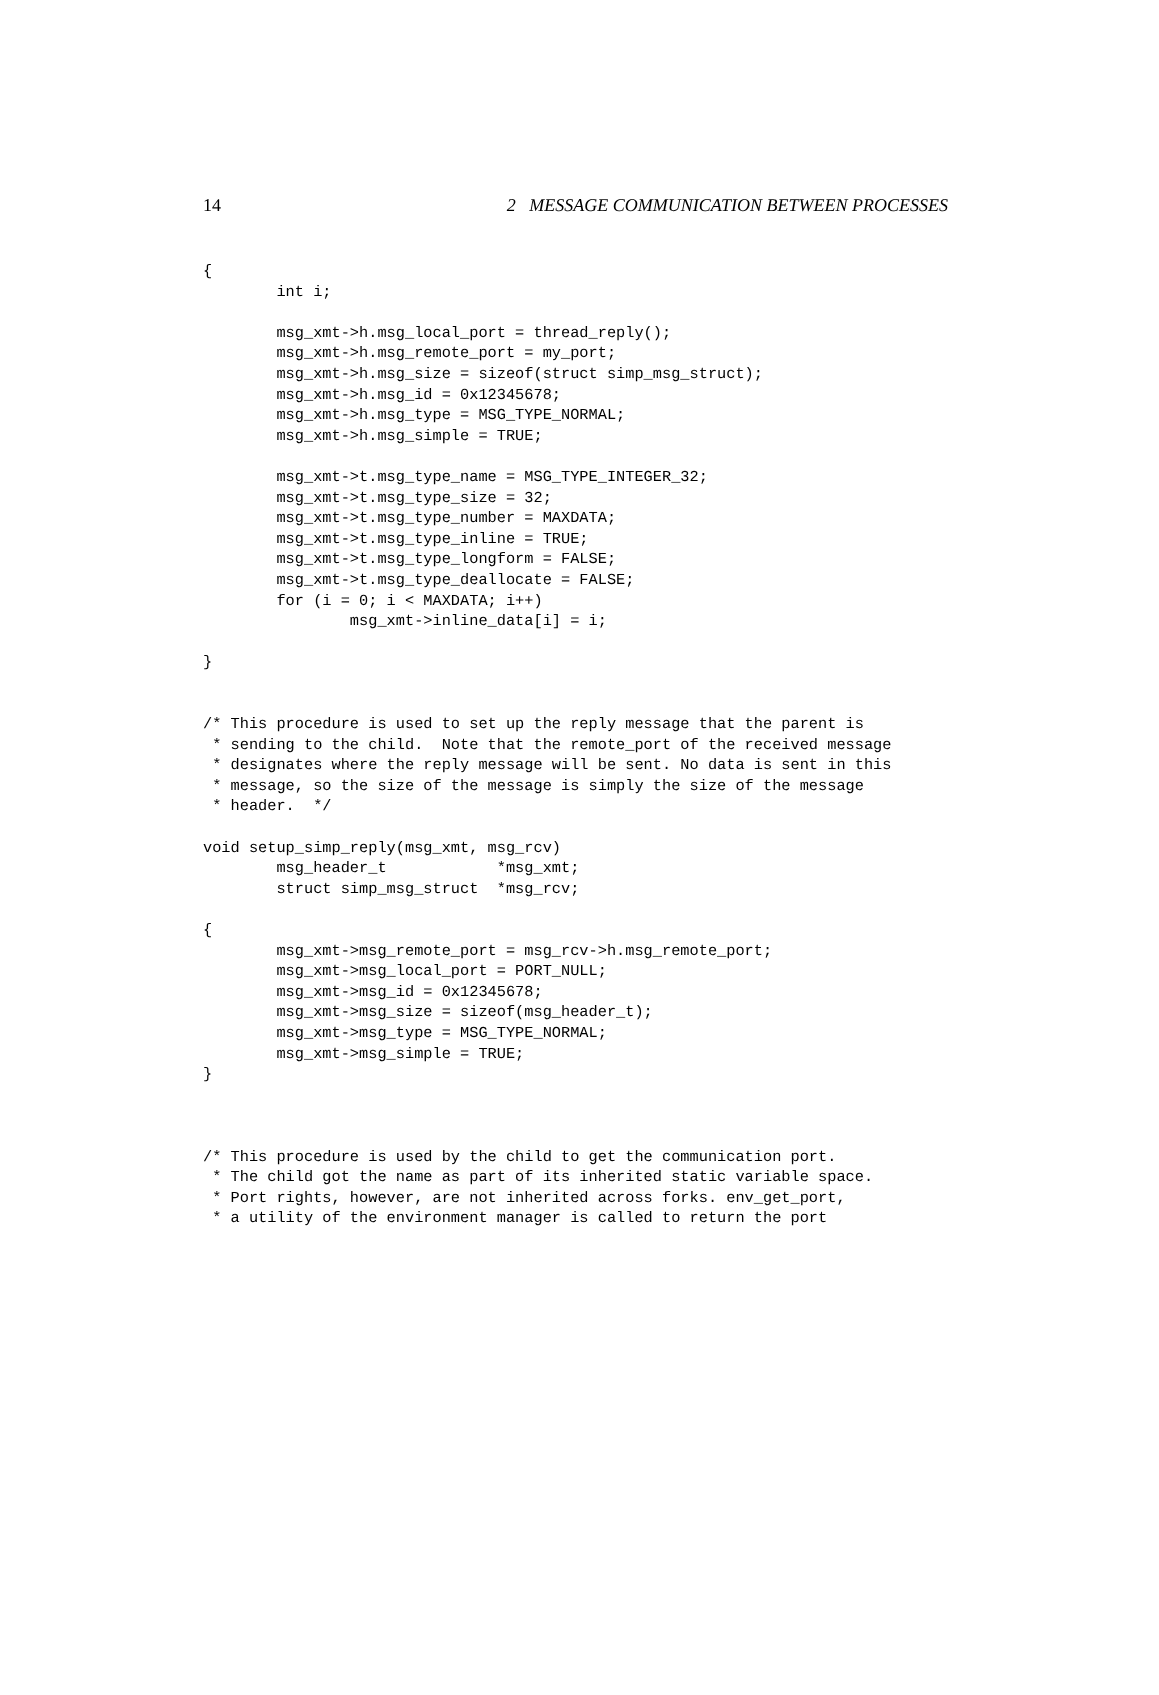14 2 MESSAGE COMMUNICATION BETWEEN PROCESSES
{
        int i;

        msg_xmt->h.msg_local_port = thread_reply();
        msg_xmt->h.msg_remote_port = my_port;
        msg_xmt->h.msg_size = sizeof(struct simp_msg_struct);
        msg_xmt->h.msg_id = 0x12345678;
        msg_xmt->h.msg_type = MSG_TYPE_NORMAL;
        msg_xmt->h.msg_simple = TRUE;

        msg_xmt->t.msg_type_name = MSG_TYPE_INTEGER_32;
        msg_xmt->t.msg_type_size = 32;
        msg_xmt->t.msg_type_number = MAXDATA;
        msg_xmt->t.msg_type_inline = TRUE;
        msg_xmt->t.msg_type_longform = FALSE;
        msg_xmt->t.msg_type_deallocate = FALSE;
        for (i = 0; i < MAXDATA; i++)
                msg_xmt->inline_data[i] = i;

}


/* This procedure is used to set up the reply message that the parent is
 * sending to the child.  Note that the remote_port of the received message
 * designates where the reply message will be sent. No data is sent in this
 * message, so the size of the message is simply the size of the message
 * header.  */

void setup_simp_reply(msg_xmt, msg_rcv)
        msg_header_t            *msg_xmt;
        struct simp_msg_struct  *msg_rcv;

{
        msg_xmt->msg_remote_port = msg_rcv->h.msg_remote_port;
        msg_xmt->msg_local_port = PORT_NULL;
        msg_xmt->msg_id = 0x12345678;
        msg_xmt->msg_size = sizeof(msg_header_t);
        msg_xmt->msg_type = MSG_TYPE_NORMAL;
        msg_xmt->msg_simple = TRUE;
}



/* This procedure is used by the child to get the communication port.
 * The child got the name as part of its inherited static variable space.
 * Port rights, however, are not inherited across forks. env_get_port,
 * a utility of the environment manager is called to return the port